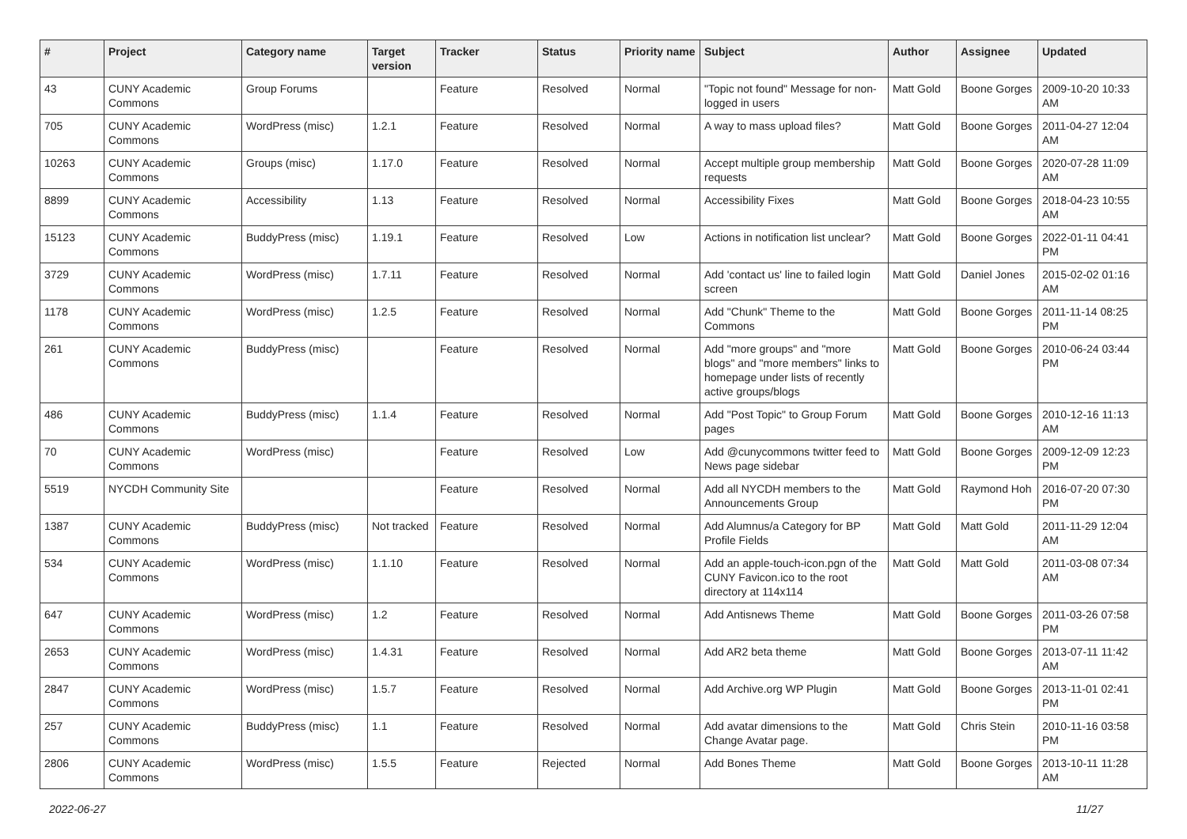| # | Project | Category name | Target version | Tracker | Status | Priority name | Subject | Author | Assignee | Updated |
| --- | --- | --- | --- | --- | --- | --- | --- | --- | --- | --- |
| 43 | CUNY Academic Commons | Group Forums | | Feature | Resolved | Normal | "Topic not found" Message for non-logged in users | Matt Gold | Boone Gorges | 2009-10-20 10:33 AM |
| 705 | CUNY Academic Commons | WordPress (misc) | 1.2.1 | Feature | Resolved | Normal | A way to mass upload files? | Matt Gold | Boone Gorges | 2011-04-27 12:04 AM |
| 10263 | CUNY Academic Commons | Groups (misc) | 1.17.0 | Feature | Resolved | Normal | Accept multiple group membership requests | Matt Gold | Boone Gorges | 2020-07-28 11:09 AM |
| 8899 | CUNY Academic Commons | Accessibility | 1.13 | Feature | Resolved | Normal | Accessibility Fixes | Matt Gold | Boone Gorges | 2018-04-23 10:55 AM |
| 15123 | CUNY Academic Commons | BuddyPress (misc) | 1.19.1 | Feature | Resolved | Low | Actions in notification list unclear? | Matt Gold | Boone Gorges | 2022-01-11 04:41 PM |
| 3729 | CUNY Academic Commons | WordPress (misc) | 1.7.11 | Feature | Resolved | Normal | Add 'contact us' line to failed login screen | Matt Gold | Daniel Jones | 2015-02-02 01:16 AM |
| 1178 | CUNY Academic Commons | WordPress (misc) | 1.2.5 | Feature | Resolved | Normal | Add "Chunk" Theme to the Commons | Matt Gold | Boone Gorges | 2011-11-14 08:25 PM |
| 261 | CUNY Academic Commons | BuddyPress (misc) | | Feature | Resolved | Normal | Add "more groups" and "more blogs" and "more members" links to homepage under lists of recently active groups/blogs | Matt Gold | Boone Gorges | 2010-06-24 03:44 PM |
| 486 | CUNY Academic Commons | BuddyPress (misc) | 1.1.4 | Feature | Resolved | Normal | Add "Post Topic" to Group Forum pages | Matt Gold | Boone Gorges | 2010-12-16 11:13 AM |
| 70 | CUNY Academic Commons | WordPress (misc) | | Feature | Resolved | Low | Add @cunycommons twitter feed to News page sidebar | Matt Gold | Boone Gorges | 2009-12-09 12:23 PM |
| 5519 | NYCDH Community Site | | | Feature | Resolved | Normal | Add all NYCDH members to the Announcements Group | Matt Gold | Raymond Hoh | 2016-07-20 07:30 PM |
| 1387 | CUNY Academic Commons | BuddyPress (misc) | Not tracked | Feature | Resolved | Normal | Add Alumnus/a Category for BP Profile Fields | Matt Gold | Matt Gold | 2011-11-29 12:04 AM |
| 534 | CUNY Academic Commons | WordPress (misc) | 1.1.10 | Feature | Resolved | Normal | Add an apple-touch-icon.pgn of the CUNY Favicon.ico to the root directory at 114x114 | Matt Gold | Matt Gold | 2011-03-08 07:34 AM |
| 647 | CUNY Academic Commons | WordPress (misc) | 1.2 | Feature | Resolved | Normal | Add Antisnews Theme | Matt Gold | Boone Gorges | 2011-03-26 07:58 PM |
| 2653 | CUNY Academic Commons | WordPress (misc) | 1.4.31 | Feature | Resolved | Normal | Add AR2 beta theme | Matt Gold | Boone Gorges | 2013-07-11 11:42 AM |
| 2847 | CUNY Academic Commons | WordPress (misc) | 1.5.7 | Feature | Resolved | Normal | Add Archive.org WP Plugin | Matt Gold | Boone Gorges | 2013-11-01 02:41 PM |
| 257 | CUNY Academic Commons | BuddyPress (misc) | 1.1 | Feature | Resolved | Normal | Add avatar dimensions to the Change Avatar page. | Matt Gold | Chris Stein | 2010-11-16 03:58 PM |
| 2806 | CUNY Academic Commons | WordPress (misc) | 1.5.5 | Feature | Rejected | Normal | Add Bones Theme | Matt Gold | Boone Gorges | 2013-10-11 11:28 AM |
2022-06-27 11/27